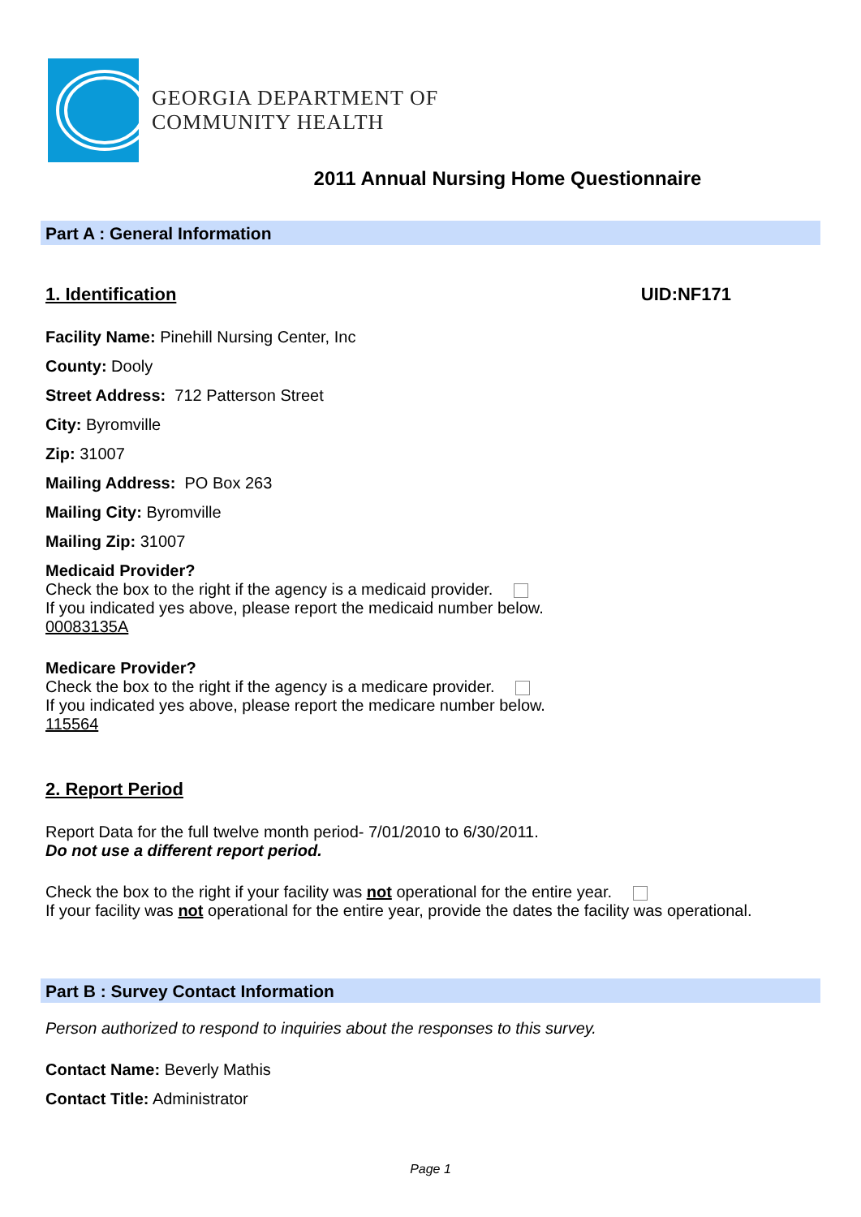GEORGIA DEPARTMENT OF
COMMUNITY HEALTH
2011 Annual Nursing Home Questionnaire
Part A : General Information
1. Identification UID:NF171
Facility Name: Pinehill Nursing Center, Inc
County: Dooly
Street Address: 712 Patterson Street
City: Byromville
Zip: 31007
Mailing Address: PO Box 263
Mailing City: Byromville
Mailing Zip: 31007
Medicaid Provider?
Check the box to the right if the agency is a medicaid provider.
If you indicated yes above, please report the medicaid number below.
00083135A
Medicare Provider?
Check the box to the right if the agency is a medicare provider.
If you indicated yes above, please report the medicare number below.
115564
2. Report Period
Report Data for the full twelve month period- 7/01/2010 to 6/30/2011.
Do not use a different report period.
Check the box to the right if your facility was not operational for the entire year.
If your facility was not operational for the entire year, provide the dates the facility was operational.
Part B : Survey Contact Information
Person authorized to respond to inquiries about the responses to this survey.
Contact Name: Beverly Mathis
Contact Title: Administrator
Page 1